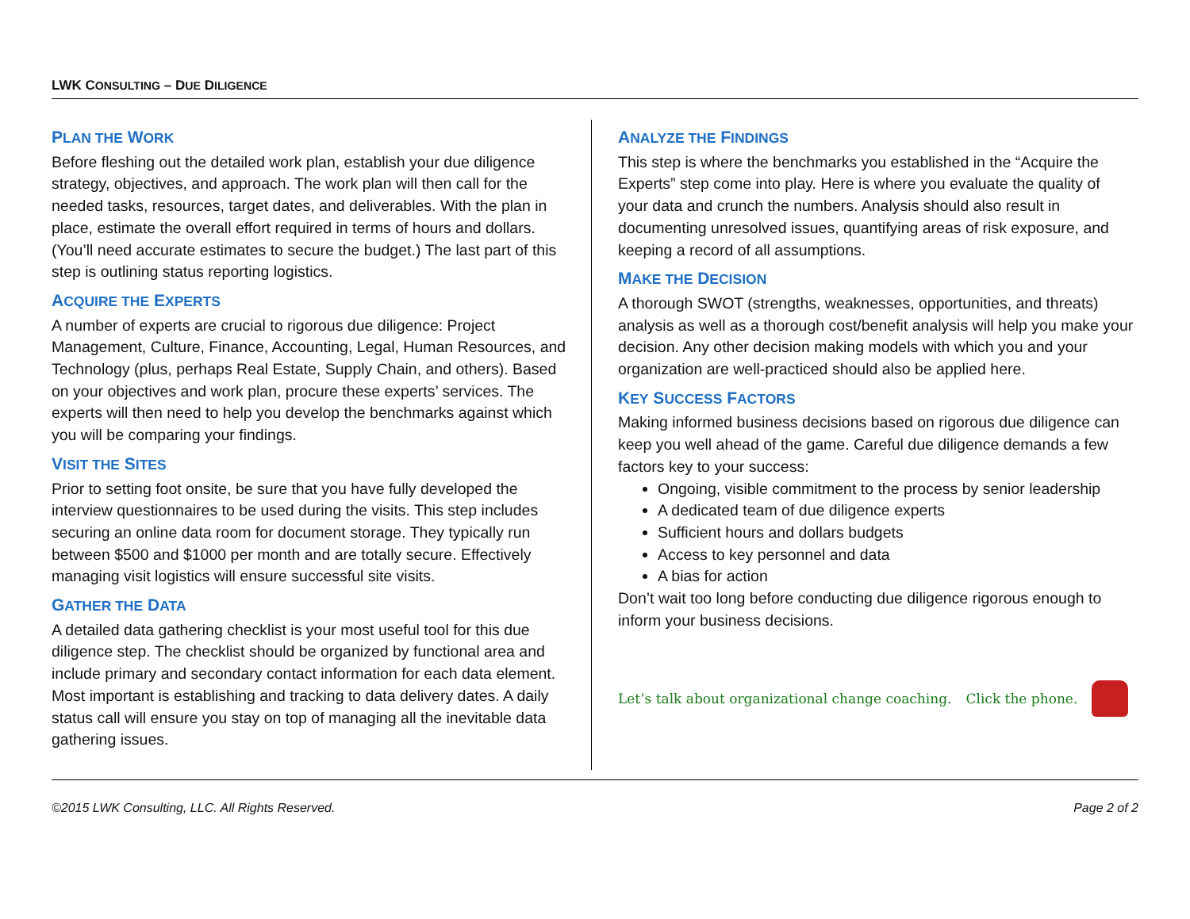LWK CONSULTING – DUE DILIGENCE
PLAN THE WORK
Before fleshing out the detailed work plan, establish your due diligence strategy, objectives, and approach. The work plan will then call for the needed tasks, resources, target dates, and deliverables. With the plan in place, estimate the overall effort required in terms of hours and dollars. (You’ll need accurate estimates to secure the budget.) The last part of this step is outlining status reporting logistics.
ACQUIRE THE EXPERTS
A number of experts are crucial to rigorous due diligence: Project Management, Culture, Finance, Accounting, Legal, Human Resources, and Technology (plus, perhaps Real Estate, Supply Chain, and others). Based on your objectives and work plan, procure these experts’ services. The experts will then need to help you develop the benchmarks against which you will be comparing your findings.
VISIT THE SITES
Prior to setting foot onsite, be sure that you have fully developed the interview questionnaires to be used during the visits. This step includes securing an online data room for document storage. They typically run between $500 and $1000 per month and are totally secure. Effectively managing visit logistics will ensure successful site visits.
GATHER THE DATA
A detailed data gathering checklist is your most useful tool for this due diligence step. The checklist should be organized by functional area and include primary and secondary contact information for each data element. Most important is establishing and tracking to data delivery dates. A daily status call will ensure you stay on top of managing all the inevitable data gathering issues.
ANALYZE THE FINDINGS
This step is where the benchmarks you established in the “Acquire the Experts” step come into play. Here is where you evaluate the quality of your data and crunch the numbers. Analysis should also result in documenting unresolved issues, quantifying areas of risk exposure, and keeping a record of all assumptions.
MAKE THE DECISION
A thorough SWOT (strengths, weaknesses, opportunities, and threats) analysis as well as a thorough cost/benefit analysis will help you make your decision. Any other decision making models with which you and your organization are well-practiced should also be applied here.
KEY SUCCESS FACTORS
Making informed business decisions based on rigorous due diligence can keep you well ahead of the game. Careful due diligence demands a few factors key to your success:
Ongoing, visible commitment to the process by senior leadership
A dedicated team of due diligence experts
Sufficient hours and dollars budgets
Access to key personnel and data
A bias for action
Don’t wait too long before conducting due diligence rigorous enough to inform your business decisions.
Let’s talk about organizational change coaching. Click the phone.
©2015 LWK Consulting, LLC. All Rights Reserved. Page 2 of 2